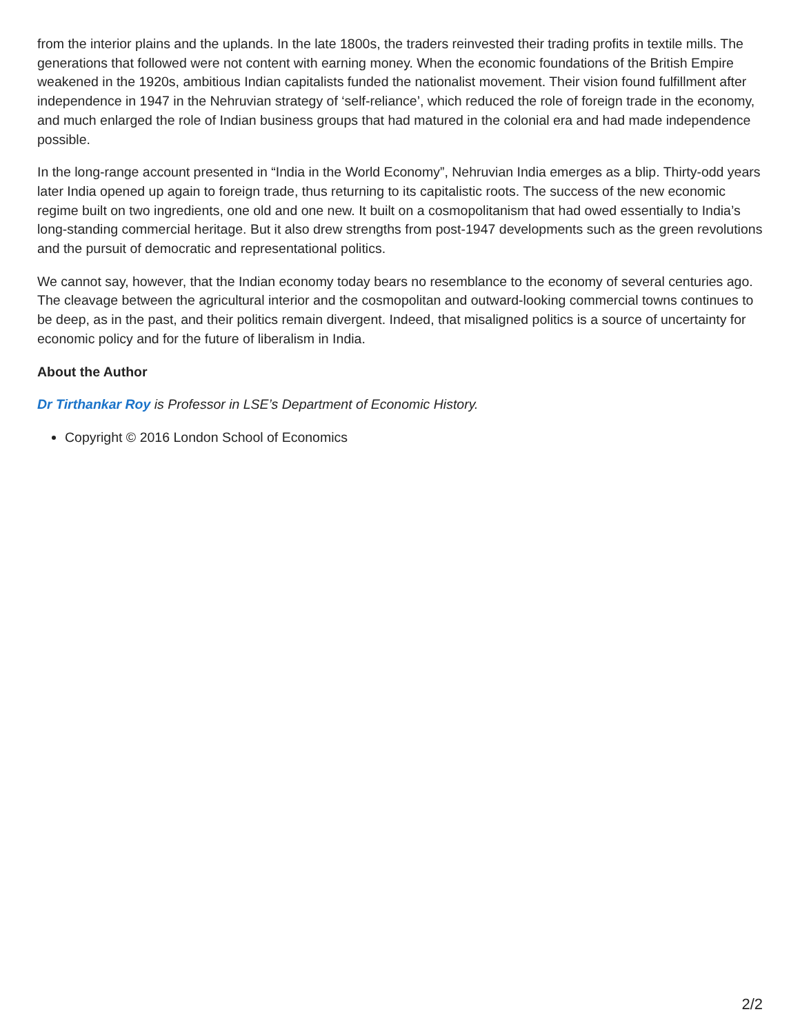from the interior plains and the uplands. In the late 1800s, the traders reinvested their trading profits in textile mills. The generations that followed were not content with earning money. When the economic foundations of the British Empire weakened in the 1920s, ambitious Indian capitalists funded the nationalist movement. Their vision found fulfillment after independence in 1947 in the Nehruvian strategy of ‘self-reliance’, which reduced the role of foreign trade in the economy, and much enlarged the role of Indian business groups that had matured in the colonial era and had made independence possible.
In the long-range account presented in “India in the World Economy”, Nehruvian India emerges as a blip. Thirty-odd years later India opened up again to foreign trade, thus returning to its capitalistic roots. The success of the new economic regime built on two ingredients, one old and one new. It built on a cosmopolitanism that had owed essentially to India’s long-standing commercial heritage. But it also drew strengths from post-1947 developments such as the green revolutions and the pursuit of democratic and representational politics.
We cannot say, however, that the Indian economy today bears no resemblance to the economy of several centuries ago. The cleavage between the agricultural interior and the cosmopolitan and outward-looking commercial towns continues to be deep, as in the past, and their politics remain divergent. Indeed, that misaligned politics is a source of uncertainty for economic policy and for the future of liberalism in India.
About the Author
Dr Tirthankar Roy is Professor in LSE’s Department of Economic History.
Copyright © 2016 London School of Economics
2/2